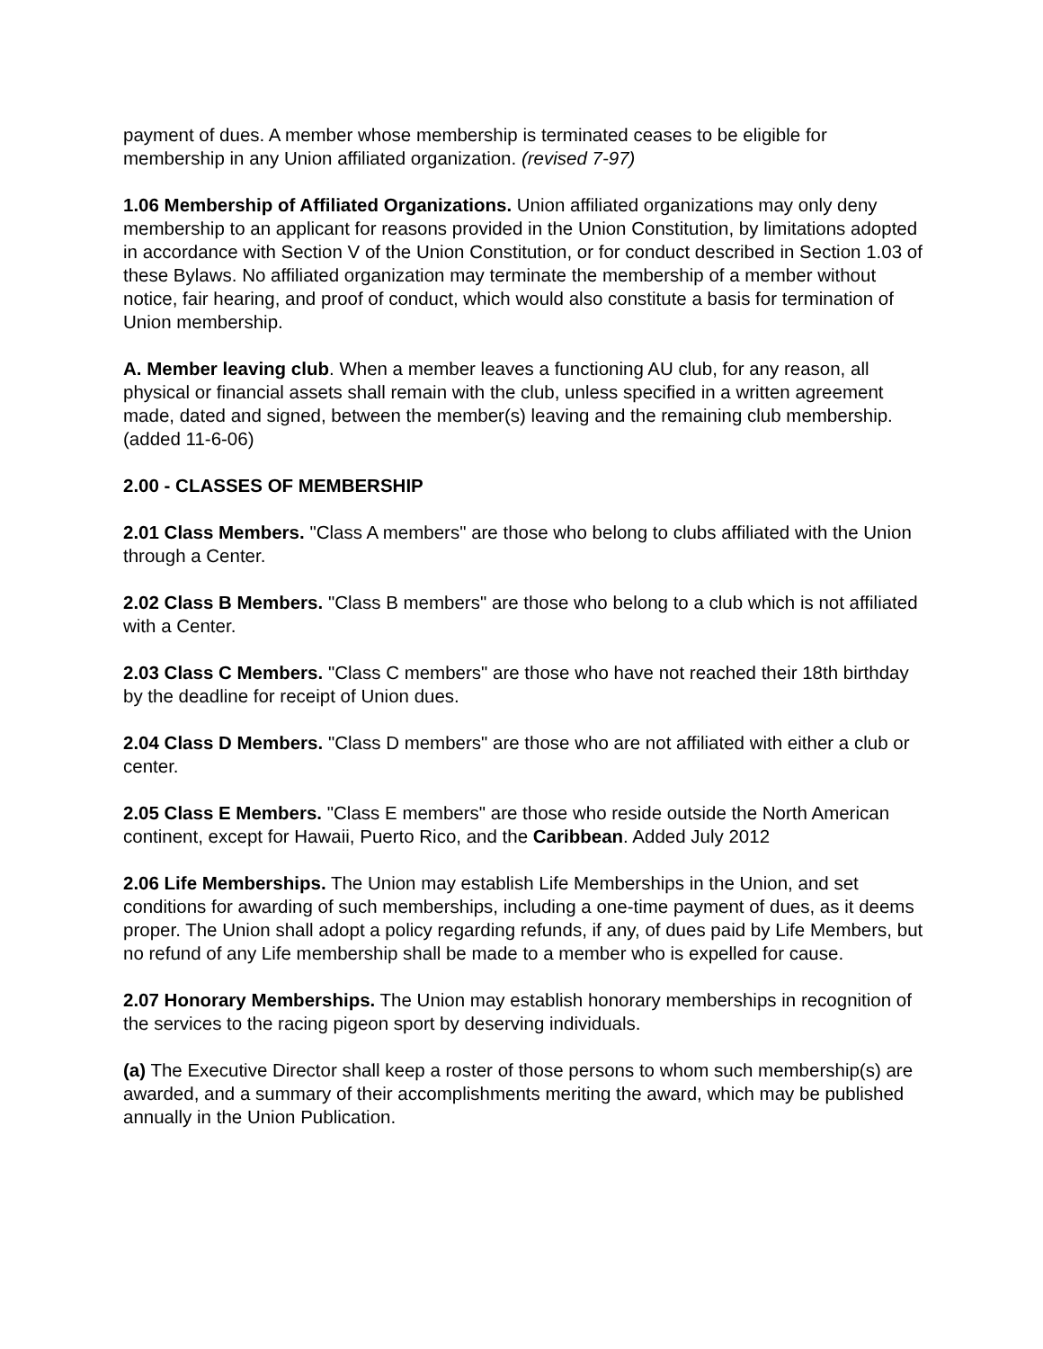payment of dues. A member whose membership is terminated ceases to be eligible for membership in any Union affiliated organization. (revised 7-97)
1.06 Membership of Affiliated Organizations. Union affiliated organizations may only deny membership to an applicant for reasons provided in the Union Constitution, by limitations adopted in accordance with Section V of the Union Constitution, or for conduct described in Section 1.03 of these Bylaws. No affiliated organization may terminate the membership of a member without notice, fair hearing, and proof of conduct, which would also constitute a basis for termination of Union membership.
A. Member leaving club. When a member leaves a functioning AU club, for any reason, all physical or financial assets shall remain with the club, unless specified in a written agreement made, dated and signed, between the member(s) leaving and the remaining club membership. (added 11-6-06)
2.00 - CLASSES OF MEMBERSHIP
2.01 Class Members. "Class A members" are those who belong to clubs affiliated with the Union through a Center.
2.02 Class B Members. "Class B members" are those who belong to a club which is not affiliated with a Center.
2.03 Class C Members. "Class C members" are those who have not reached their 18th birthday by the deadline for receipt of Union dues.
2.04 Class D Members. "Class D members" are those who are not affiliated with either a club or center.
2.05 Class E Members. "Class E members" are those who reside outside the North American continent, except for Hawaii, Puerto Rico, and the Caribbean. Added July 2012
2.06 Life Memberships. The Union may establish Life Memberships in the Union, and set conditions for awarding of such memberships, including a one-time payment of dues, as it deems proper. The Union shall adopt a policy regarding refunds, if any, of dues paid by Life Members, but no refund of any Life membership shall be made to a member who is expelled for cause.
2.07 Honorary Memberships. The Union may establish honorary memberships in recognition of the services to the racing pigeon sport by deserving individuals.
(a) The Executive Director shall keep a roster of those persons to whom such membership(s) are awarded, and a summary of their accomplishments meriting the award, which may be published annually in the Union Publication.